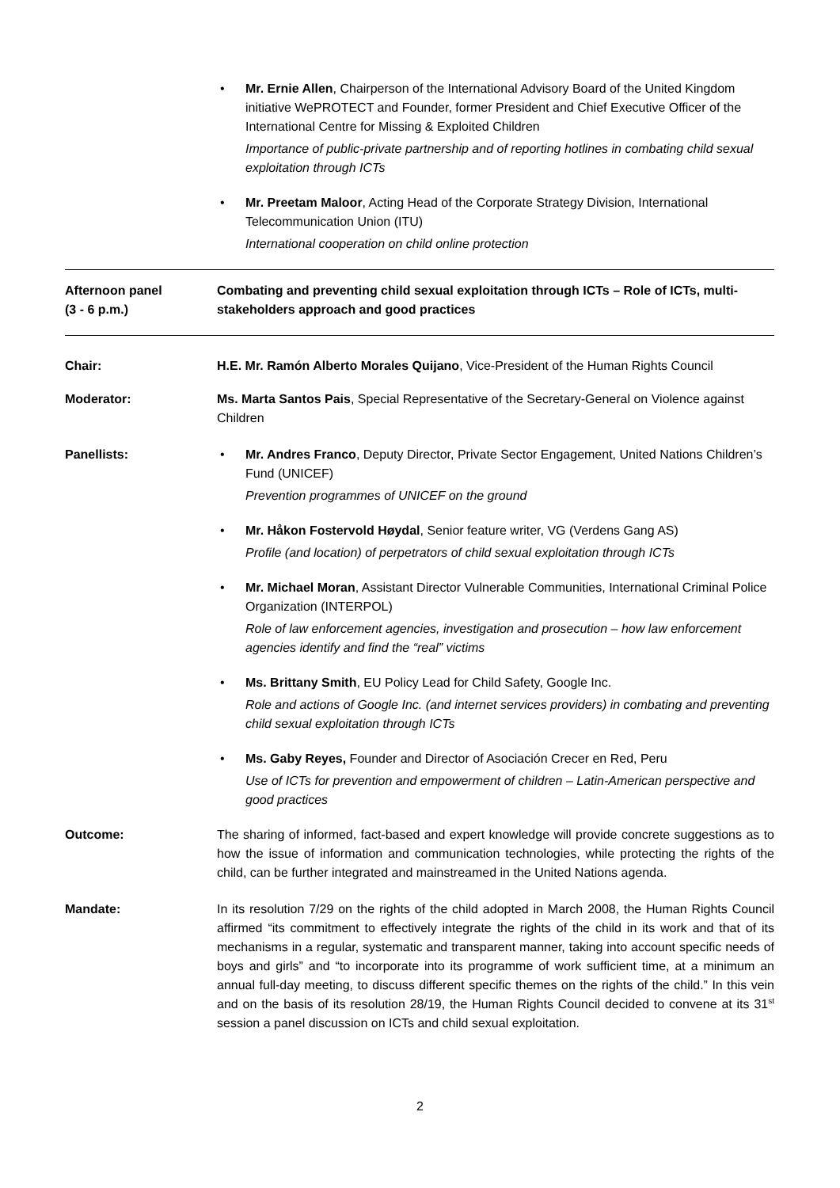• Mr. Ernie Allen, Chairperson of the International Advisory Board of the United Kingdom initiative WePROTECT and Founder, former President and Chief Executive Officer of the International Centre for Missing & Exploited Children
Importance of public-private partnership and of reporting hotlines in combating child sexual exploitation through ICTs
• Mr. Preetam Maloor, Acting Head of the Corporate Strategy Division, International Telecommunication Union (ITU)
International cooperation on child online protection
Afternoon panel
(3 - 6 p.m.)
Combating and preventing child sexual exploitation through ICTs – Role of ICTs, multi-stakeholders approach and good practices
Chair: H.E. Mr. Ramón Alberto Morales Quijano, Vice-President of the Human Rights Council
Moderator: Ms. Marta Santos Pais, Special Representative of the Secretary-General on Violence against Children
Panellists: • Mr. Andres Franco, Deputy Director, Private Sector Engagement, United Nations Children’s Fund (UNICEF)
Prevention programmes of UNICEF on the ground
• Mr. Håkon Fostervold Høydal, Senior feature writer, VG (Verdens Gang AS)
Profile (and location) of perpetrators of child sexual exploitation through ICTs
• Mr. Michael Moran, Assistant Director Vulnerable Communities, International Criminal Police Organization (INTERPOL)
Role of law enforcement agencies, investigation and prosecution – how law enforcement agencies identify and find the “real” victims
• Ms. Brittany Smith, EU Policy Lead for Child Safety, Google Inc.
Role and actions of Google Inc. (and internet services providers) in combating and preventing child sexual exploitation through ICTs
• Ms. Gaby Reyes, Founder and Director of Asociación Crecer en Red, Peru
Use of ICTs for prevention and empowerment of children – Latin-American perspective and good practices
Outcome: The sharing of informed, fact-based and expert knowledge will provide concrete suggestions as to how the issue of information and communication technologies, while protecting the rights of the child, can be further integrated and mainstreamed in the United Nations agenda.
Mandate: In its resolution 7/29 on the rights of the child adopted in March 2008, the Human Rights Council affirmed “its commitment to effectively integrate the rights of the child in its work and that of its mechanisms in a regular, systematic and transparent manner, taking into account specific needs of boys and girls” and “to incorporate into its programme of work sufficient time, at a minimum an annual full-day meeting, to discuss different specific themes on the rights of the child.” In this vein and on the basis of its resolution 28/19, the Human Rights Council decided to convene at its 31<sup>st</sup> session a panel discussion on ICTs and child sexual exploitation.
2